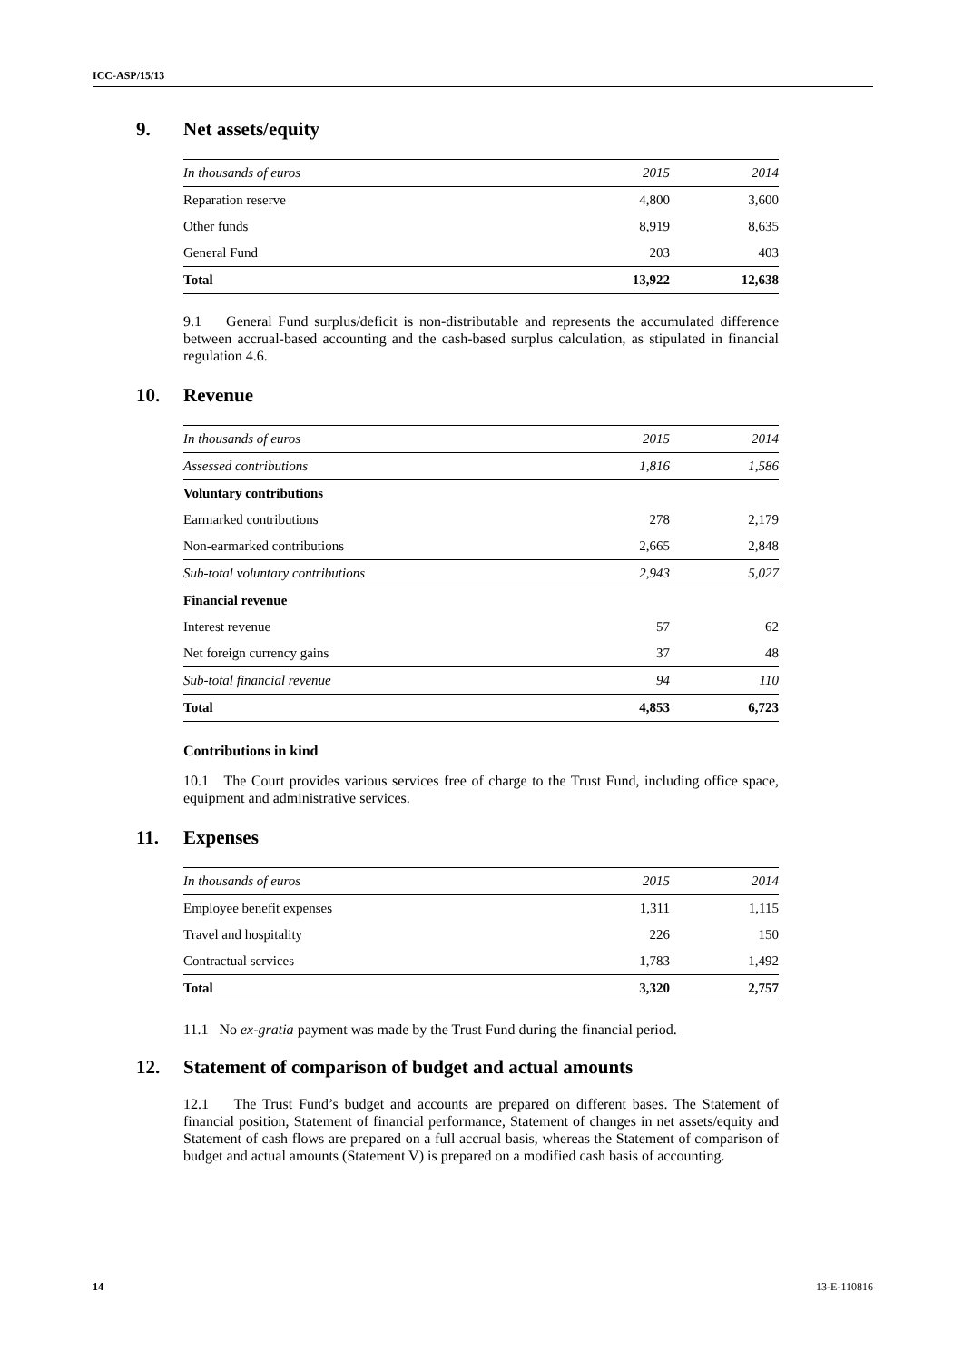ICC-ASP/15/13
9. Net assets/equity
| In thousands of euros | 2015 | 2014 |
| Reparation reserve | 4,800 | 3,600 |
| Other funds | 8,919 | 8,635 |
| General Fund | 203 | 403 |
| Total | 13,922 | 12,638 |
9.1 General Fund surplus/deficit is non-distributable and represents the accumulated difference between accrual-based accounting and the cash-based surplus calculation, as stipulated in financial regulation 4.6.
10. Revenue
| In thousands of euros | 2015 | 2014 |
| Assessed contributions | 1,816 | 1,586 |
| Voluntary contributions | | |
| Earmarked contributions | 278 | 2,179 |
| Non-earmarked contributions | 2,665 | 2,848 |
| Sub-total voluntary contributions | 2,943 | 5,027 |
| Financial revenue | | |
| Interest revenue | 57 | 62 |
| Net foreign currency gains | 37 | 48 |
| Sub-total financial revenue | 94 | 110 |
| Total | 4,853 | 6,723 |
Contributions in kind
10.1 The Court provides various services free of charge to the Trust Fund, including office space, equipment and administrative services.
11. Expenses
| In thousands of euros | 2015 | 2014 |
| Employee benefit expenses | 1,311 | 1,115 |
| Travel and hospitality | 226 | 150 |
| Contractual services | 1,783 | 1,492 |
| Total | 3,320 | 2,757 |
11.1 No ex-gratia payment was made by the Trust Fund during the financial period.
12. Statement of comparison of budget and actual amounts
12.1 The Trust Fund’s budget and accounts are prepared on different bases. The Statement of financial position, Statement of financial performance, Statement of changes in net assets/equity and Statement of cash flows are prepared on a full accrual basis, whereas the Statement of comparison of budget and actual amounts (Statement V) is prepared on a modified cash basis of accounting.
14 13-E-110816